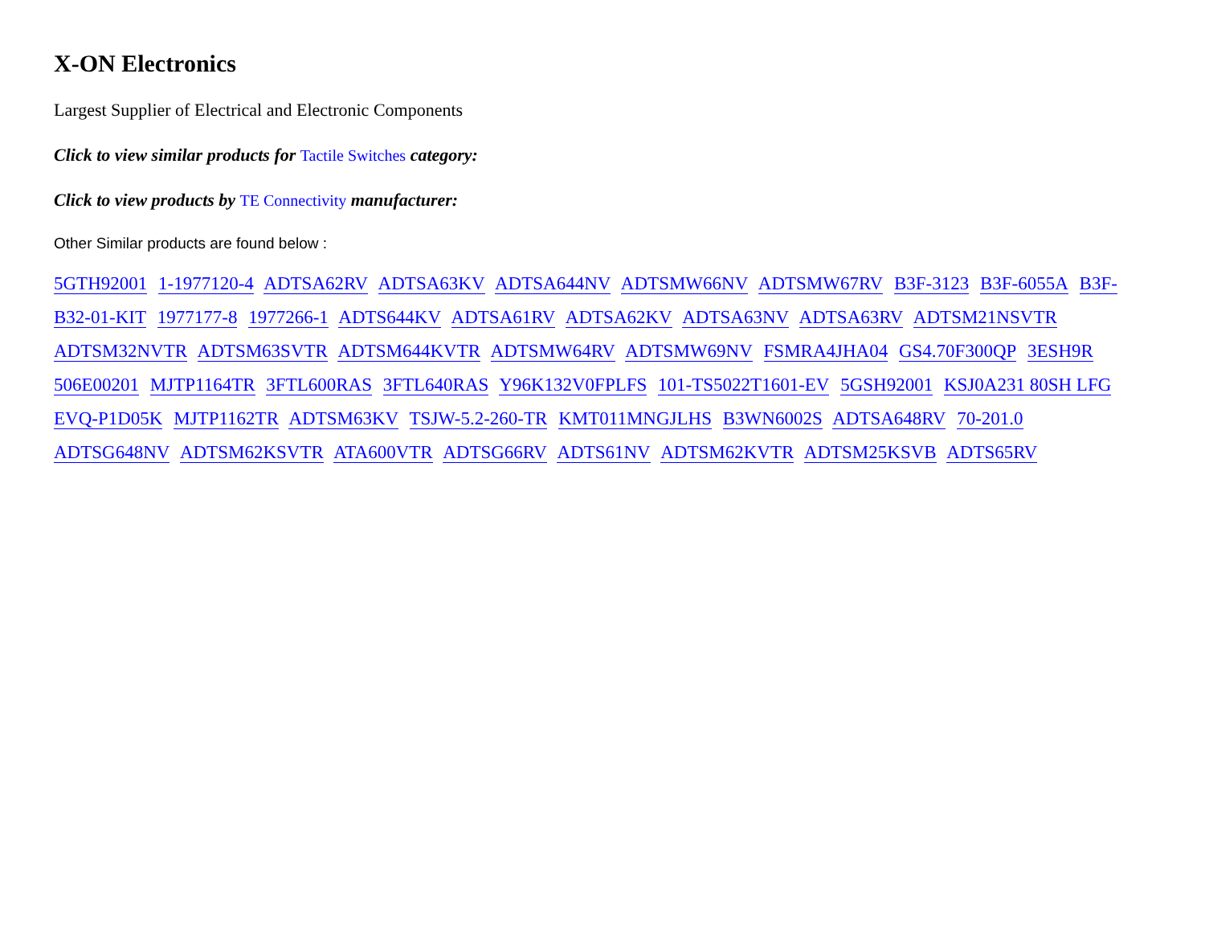X-ON Electronics
Largest Supplier of Electrical and Electronic Components
Click to view similar products for Tactile Switches category:
Click to view products by TE Connectivity manufacturer:
Other Similar products are found below :
5GTH92001 1-1977120-4 ADTSA62RV ADTSA63KV ADTSA644NV ADTSMW66NV ADTSMW67RV B3F-3123 B3F-6055A B3F-B32-01-KIT 1977177-8 1977266-1 ADTS644KV ADTSA61RV ADTSA62KV ADTSA63NV ADTSA63RV ADTSM21NSVTR ADTSM32NVTR ADTSM63SVTR ADTSM644KVTR ADTSMW64RV ADTSMW69NV FSMRA4JHA04 GS4.70F300QP 3ESH9R 506E00201 MJTP1164TR 3FTL600RAS 3FTL640RAS Y96K132V0FPLFS 101-TS5022T1601-EV 5GSH92001 KSJ0A231 80SH LFG EVQ-P1D05K MJTP1162TR ADTSM63KV TSJW-5.2-260-TR KMT011MNGJLHS B3WN6002S ADTSA648RV 70-201.0 ADTSG648NV ADTSM62KSVTR ATA600VTR ADTSG66RV ADTS61NV ADTSM62KVTR ADTSM25KSVB ADTS65RV